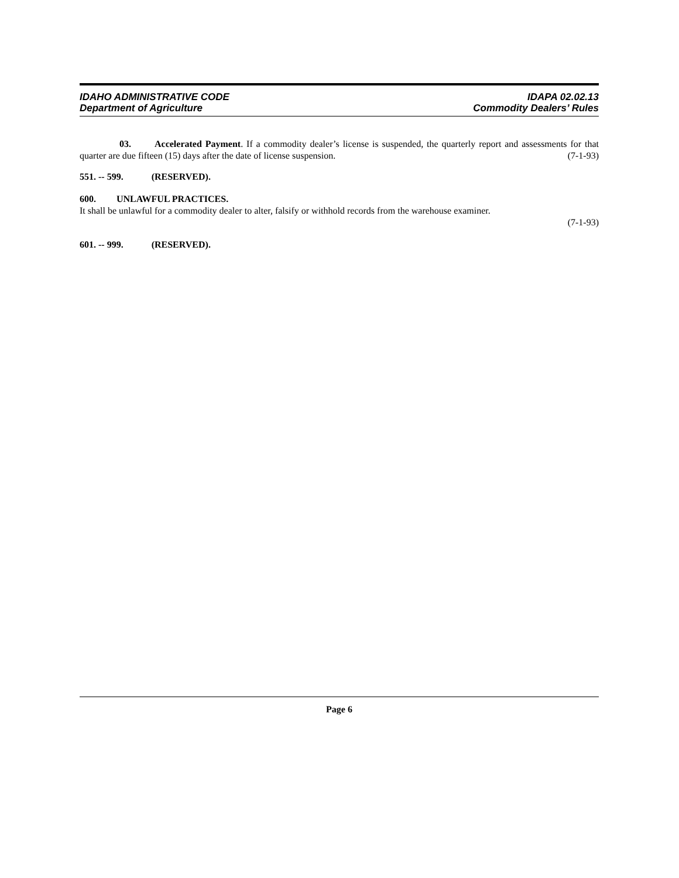IDAHO ADMINISTRATIVE CODE
Department of Agriculture
IDAPA 02.02.13
Commodity Dealers’ Rules
03. Accelerated Payment. If a commodity dealer’s license is suspended, the quarterly report and assessments for that quarter are due fifteen (15) days after the date of license suspension. (7-1-93)
551. -- 599. (RESERVED).
600. UNLAWFUL PRACTICES.
It shall be unlawful for a commodity dealer to alter, falsify or withhold records from the warehouse examiner.
(7-1-93)
601. -- 999. (RESERVED).
Page 6